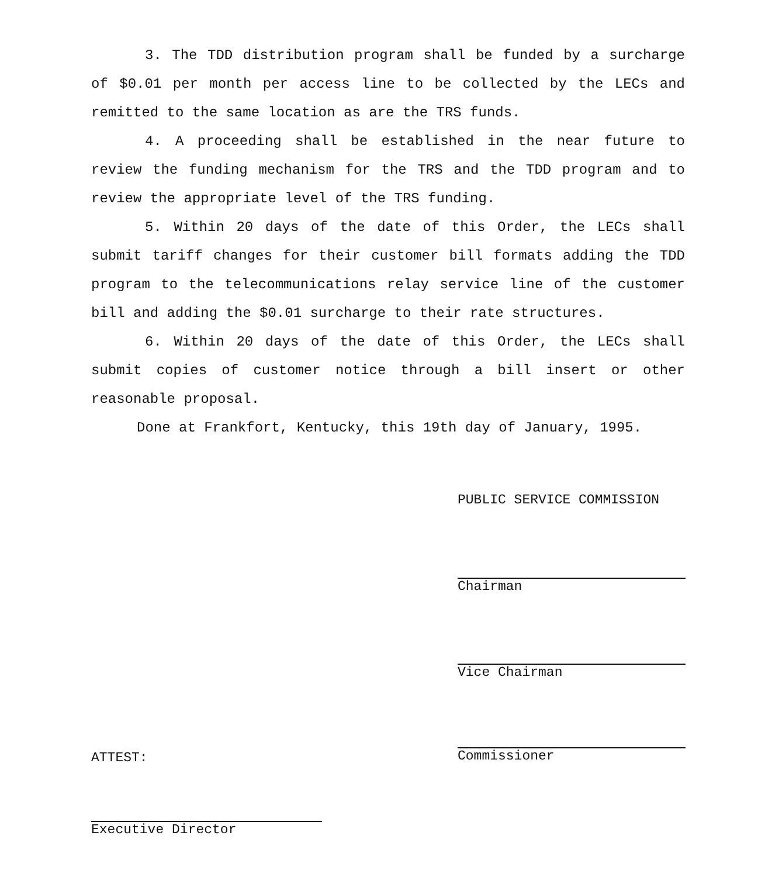3. The TDD distribution program shall be funded by a surcharge of $0.01 per month per access line to be collected by the LECs and remitted to the same location as are the TRS funds.
4. A proceeding shall be established in the near future to review the funding mechanism for the TRS and the TDD program and to review the appropriate level of the TRS funding.
5. Within 20 days of the date of this Order, the LECs shall submit tariff changes for their customer bill formats adding the TDD program to the telecommunications relay service line of the customer bill and adding the $0.01 surcharge to their rate structures.
6. Within 20 days of the date of this Order, the LECs shall submit copies of customer notice through a bill insert or other reasonable proposal.
Done at Frankfort, Kentucky, this 19th day of January, 1995.
PUBLIC SERVICE COMMISSION
Chairman
Vice Chairman
Commissioner
ATTEST:
Executive Director